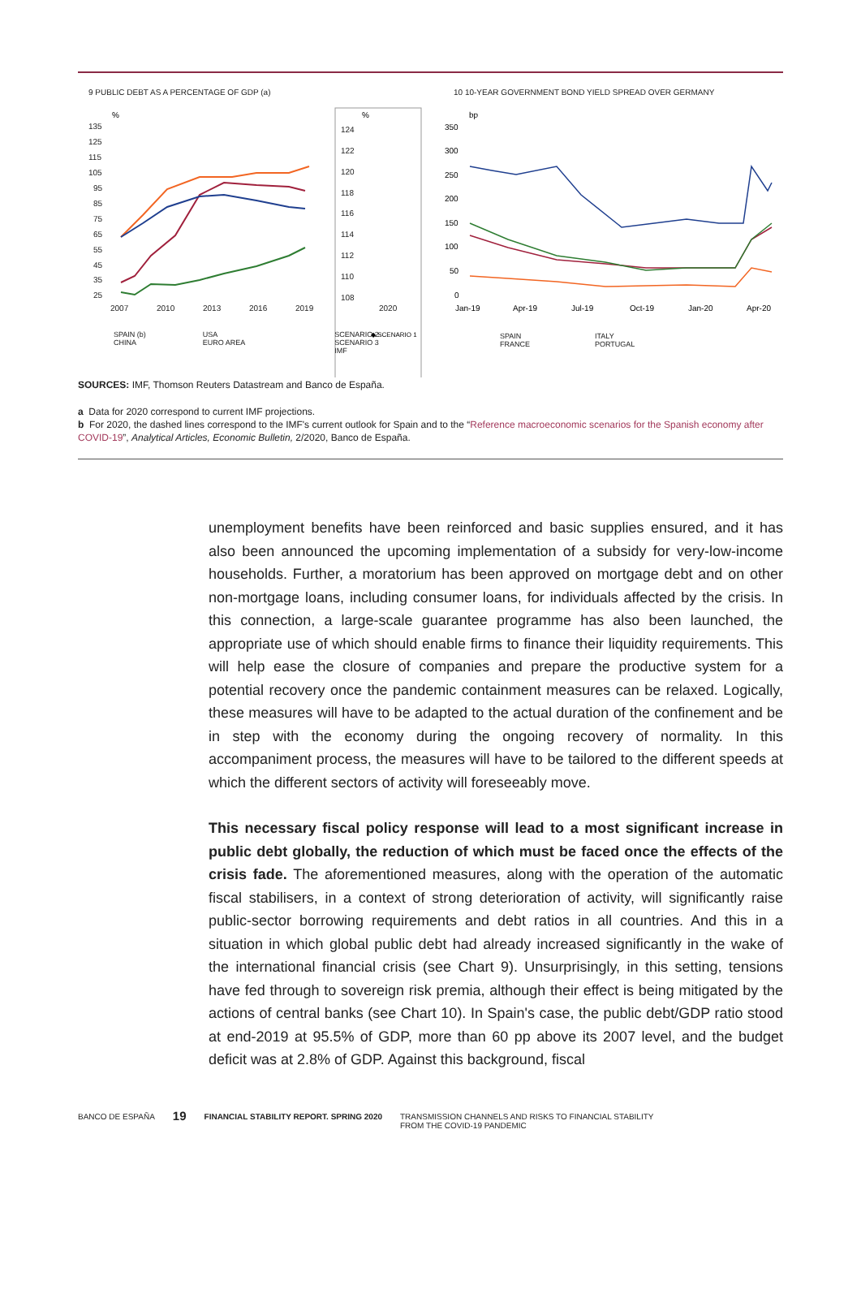9 PUBLIC DEBT AS A PERCENTAGE OF GDP (a)
%
%
135
125
115
105
95
85
75
65
55
45
35
25
2007
2010
2013
2016
2019
2020
124
122
120
118
116
114
112
110
108
◆ SCENARIO 1
SPAIN (b)
CHINA
USA
EURO AREA
SCENARIO 2
SCENARIO 3
IMF
10 10-YEAR GOVERNMENT BOND YIELD SPREAD OVER GERMANY
bp
350
300
250
200
150
100
50
0
Jan-19
Apr-19
Jul-19
Oct-19
Jan-20
Apr-20
SPAIN
FRANCE
ITALY
PORTUGAL
SOURCES: IMF, Thomson Reuters Datastream and Banco de España.
a Data for 2020 correspond to current IMF projections.
b For 2020, the dashed lines correspond to the IMF's current outlook for Spain and to the “Reference macroeconomic scenarios for the Spanish economy after COVID-19”, Analytical Articles, Economic Bulletin, 2/2020, Banco de España.
unemployment benefits have been reinforced and basic supplies ensured, and it has also been announced the upcoming implementation of a subsidy for very-low-income households. Further, a moratorium has been approved on mortgage debt and on other non-mortgage loans, including consumer loans, for individuals affected by the crisis. In this connection, a large-scale guarantee programme has also been launched, the appropriate use of which should enable firms to finance their liquidity requirements. This will help ease the closure of companies and prepare the productive system for a potential recovery once the pandemic containment measures can be relaxed. Logically, these measures will have to be adapted to the actual duration of the confinement and be in step with the economy during the ongoing recovery of normality. In this accompaniment process, the measures will have to be tailored to the different speeds at which the different sectors of activity will foreseeably move.
This necessary fiscal policy response will lead to a most significant increase in public debt globally, the reduction of which must be faced once the effects of the crisis fade. The aforementioned measures, along with the operation of the automatic fiscal stabilisers, in a context of strong deterioration of activity, will significantly raise public-sector borrowing requirements and debt ratios in all countries. And this in a situation in which global public debt had already increased significantly in the wake of the international financial crisis (see Chart 9). Unsurprisingly, in this setting, tensions have fed through to sovereign risk premia, although their effect is being mitigated by the actions of central banks (see Chart 10). In Spain's case, the public debt/GDP ratio stood at end-2019 at 95.5% of GDP, more than 60 pp above its 2007 level, and the budget deficit was at 2.8% of GDP. Against this background, fiscal
BANCO DE ESPAÑA 19 FINANCIAL STABILITY REPORT. SPRING 2020 TRANSMISSION CHANNELS AND RISKS TO FINANCIAL STABILITY
FROM THE COVID-19 PANDEMIC